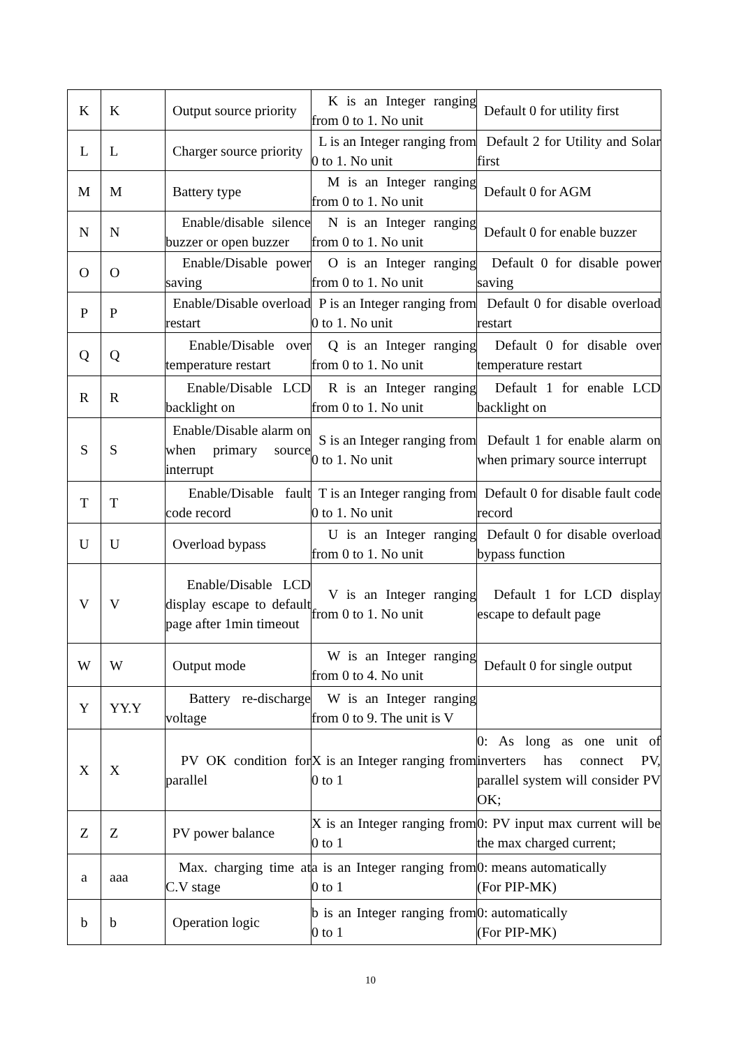| K | K | Output source priority | K is an Integer ranging from 0 to 1. No unit | Default 0 for utility first |
| L | L | Charger source priority | L is an Integer ranging from 0 to 1. No unit | Default 2 for Utility and Solar first |
| M | M | Battery type | M is an Integer ranging from 0 to 1. No unit | Default 0 for AGM |
| N | N | Enable/disable silence buzzer or open buzzer | N is an Integer ranging from 0 to 1. No unit | Default 0 for enable buzzer |
| O | O | Enable/Disable power saving | O is an Integer ranging from 0 to 1. No unit | Default 0 for disable power saving |
| P | P | Enable/Disable overload restart | P is an Integer ranging from 0 to 1. No unit | Default 0 for disable overload restart |
| Q | Q | Enable/Disable over temperature restart | Q is an Integer ranging from 0 to 1. No unit | Default 0 for disable over temperature restart |
| R | R | Enable/Disable LCD backlight on | R is an Integer ranging from 0 to 1. No unit | Default 1 for enable LCD backlight on |
| S | S | Enable/Disable alarm on when primary source interrupt | S is an Integer ranging from 0 to 1. No unit | Default 1 for enable alarm on when primary source interrupt |
| T | T | Enable/Disable fault code record | T is an Integer ranging from 0 to 1. No unit | Default 0 for disable fault code record |
| U | U | Overload bypass | U is an Integer ranging from 0 to 1. No unit | Default 0 for disable overload bypass function |
| V | V | Enable/Disable LCD display escape to default page after 1min timeout | V is an Integer ranging from 0 to 1. No unit | Default 1 for LCD display escape to default page |
| W | W | Output mode | W is an Integer ranging from 0 to 4. No unit | Default 0 for single output |
| Y | YY.Y | Battery re-discharge voltage | W is an Integer ranging from 0 to 9. The unit is V | |
| X | X | PV OK condition for parallel | X is an Integer ranging from 0 to 1 | 0: As long as one unit of inverters has connect PV, parallel system will consider PV OK; |
| Z | Z | PV power balance | X is an Integer ranging from 0 to 1 | 0: PV input max current will be the max charged current; |
| a | aaa | Max. charging time at C.V stage | a is an Integer ranging from 0 to 1 | 0: means automatically (For PIP-MK) |
| b | b | Operation logic | b is an Integer ranging from 0 to 1 | 0: automatically (For PIP-MK) |
10